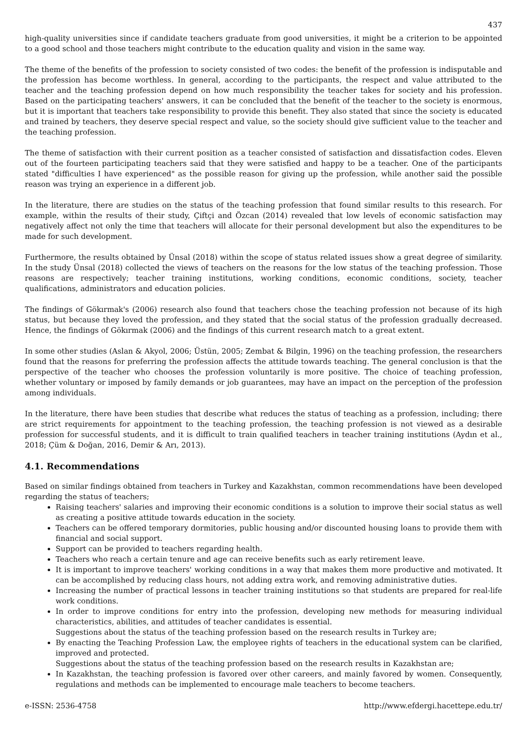437
high-quality universities since if candidate teachers graduate from good universities, it might be a criterion to be appointed to a good school and those teachers might contribute to the education quality and vision in the same way.
The theme of the benefits of the profession to society consisted of two codes: the benefit of the profession is indisputable and the profession has become worthless. In general, according to the participants, the respect and value attributed to the teacher and the teaching profession depend on how much responsibility the teacher takes for society and his profession. Based on the participating teachers' answers, it can be concluded that the benefit of the teacher to the society is enormous, but it is important that teachers take responsibility to provide this benefit. They also stated that since the society is educated and trained by teachers, they deserve special respect and value, so the society should give sufficient value to the teacher and the teaching profession.
The theme of satisfaction with their current position as a teacher consisted of satisfaction and dissatisfaction codes. Eleven out of the fourteen participating teachers said that they were satisfied and happy to be a teacher. One of the participants stated "difficulties I have experienced" as the possible reason for giving up the profession, while another said the possible reason was trying an experience in a different job.
In the literature, there are studies on the status of the teaching profession that found similar results to this research. For example, within the results of their study, Çiftçi and Özcan (2014) revealed that low levels of economic satisfaction may negatively affect not only the time that teachers will allocate for their personal development but also the expenditures to be made for such development.
Furthermore, the results obtained by Ünsal (2018) within the scope of status related issues show a great degree of similarity. In the study Ünsal (2018) collected the views of teachers on the reasons for the low status of the teaching profession. Those reasons are respectively; teacher training institutions, working conditions, economic conditions, society, teacher qualifications, administrators and education policies.
The findings of Gökırmak's (2006) research also found that teachers chose the teaching profession not because of its high status, but because they loved the profession, and they stated that the social status of the profession gradually decreased. Hence, the findings of Gökırmak (2006) and the findings of this current research match to a great extent.
In some other studies (Aslan & Akyol, 2006; Üstün, 2005; Zembat & Bilgin, 1996) on the teaching profession, the researchers found that the reasons for preferring the profession affects the attitude towards teaching. The general conclusion is that the perspective of the teacher who chooses the profession voluntarily is more positive. The choice of teaching profession, whether voluntary or imposed by family demands or job guarantees, may have an impact on the perception of the profession among individuals.
In the literature, there have been studies that describe what reduces the status of teaching as a profession, including; there are strict requirements for appointment to the teaching profession, the teaching profession is not viewed as a desirable profession for successful students, and it is difficult to train qualified teachers in teacher training institutions (Aydın et al., 2018; Çüm & Doğan, 2016, Demir & Arı, 2013).
4.1. Recommendations
Based on similar findings obtained from teachers in Turkey and Kazakhstan, common recommendations have been developed regarding the status of teachers;
Raising teachers' salaries and improving their economic conditions is a solution to improve their social status as well as creating a positive attitude towards education in the society.
Teachers can be offered temporary dormitories, public housing and/or discounted housing loans to provide them with financial and social support.
Support can be provided to teachers regarding health.
Teachers who reach a certain tenure and age can receive benefits such as early retirement leave.
It is important to improve teachers' working conditions in a way that makes them more productive and motivated. It can be accomplished by reducing class hours, not adding extra work, and removing administrative duties.
Increasing the number of practical lessons in teacher training institutions so that students are prepared for real-life work conditions.
In order to improve conditions for entry into the profession, developing new methods for measuring individual characteristics, abilities, and attitudes of teacher candidates is essential.
Suggestions about the status of the teaching profession based on the research results in Turkey are;
By enacting the Teaching Profession Law, the employee rights of teachers in the educational system can be clarified, improved and protected.
Suggestions about the status of the teaching profession based on the research results in Kazakhstan are;
In Kazakhstan, the teaching profession is favored over other careers, and mainly favored by women. Consequently, regulations and methods can be implemented to encourage male teachers to become teachers.
e-ISSN: 2536-4758 http://www.efdergi.hacettepe.edu.tr/